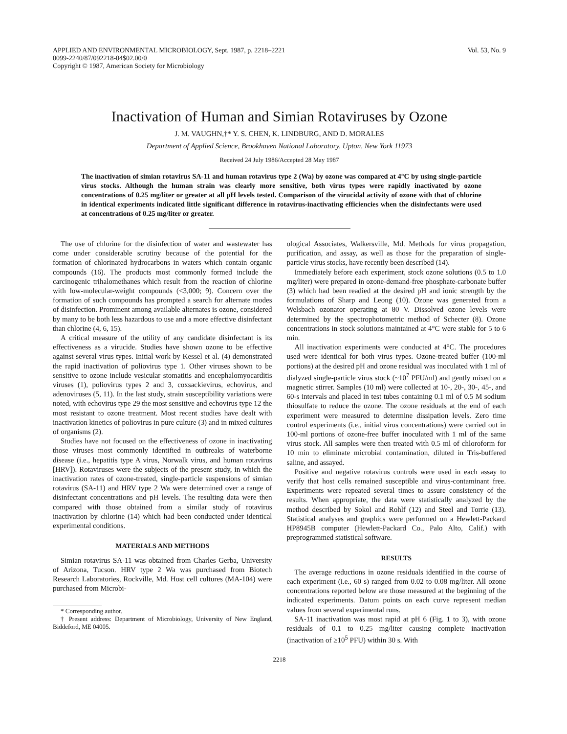APPLIED AND ENVIRONMENTAL MICROBIOLOGY, Sept. 1987, p. 2218–2221
0099-2240/87/092218-04$02.00/0
Copyright © 1987, American Society for Microbiology
Vol. 53, No. 9
Inactivation of Human and Simian Rotaviruses by Ozone
J. M. VAUGHN,†* Y. S. CHEN, K. LINDBURG, AND D. MORALES
Department of Applied Science, Brookhaven National Laboratory, Upton, New York 11973
Received 24 July 1986/Accepted 28 May 1987
The inactivation of simian rotavirus SA-11 and human rotavirus type 2 (Wa) by ozone was compared at 4°C by using single-particle virus stocks. Although the human strain was clearly more sensitive, both virus types were rapidly inactivated by ozone concentrations of 0.25 mg/liter or greater at all pH levels tested. Comparison of the virucidal activity of ozone with that of chlorine in identical experiments indicated little significant difference in rotavirus-inactivating efficiencies when the disinfectants were used at concentrations of 0.25 mg/liter or greater.
The use of chlorine for the disinfection of water and wastewater has come under considerable scrutiny because of the potential for the formation of chlorinated hydrocarbons in waters which contain organic compounds (16). The products most commonly formed include the carcinogenic trihalomethanes which result from the reaction of chlorine with low-molecular-weight compounds (<3,000; 9). Concern over the formation of such compounds has prompted a search for alternate modes of disinfection. Prominent among available alternates is ozone, considered by many to be both less hazardous to use and a more effective disinfectant than chlorine (4, 6, 15).
A critical measure of the utility of any candidate disinfectant is its effectiveness as a virucide. Studies have shown ozone to be effective against several virus types. Initial work by Kessel et al. (4) demonstrated the rapid inactivation of poliovirus type 1. Other viruses shown to be sensitive to ozone include vesicular stomatitis and encephalomyocarditis viruses (1), poliovirus types 2 and 3, coxsackievirus, echovirus, and adenoviruses (5, 11). In the last study, strain susceptibility variations were noted, with echovirus type 29 the most sensitive and echovirus type 12 the most resistant to ozone treatment. Most recent studies have dealt with inactivation kinetics of poliovirus in pure culture (3) and in mixed cultures of organisms (2).
Studies have not focused on the effectiveness of ozone in inactivating those viruses most commonly identified in outbreaks of waterborne disease (i.e., hepatitis type A virus, Norwalk virus, and human rotavirus [HRV]). Rotaviruses were the subjects of the present study, in which the inactivation rates of ozone-treated, single-particle suspensions of simian rotavirus (SA-11) and HRV type 2 Wa were determined over a range of disinfectant concentrations and pH levels. The resulting data were then compared with those obtained from a similar study of rotavirus inactivation by chlorine (14) which had been conducted under identical experimental conditions.
MATERIALS AND METHODS
Simian rotavirus SA-11 was obtained from Charles Gerba, University of Arizona, Tucson. HRV type 2 Wa was purchased from Biotech Research Laboratories, Rockville, Md. Host cell cultures (MA-104) were purchased from Microbi-
* Corresponding author.
† Present address: Department of Microbiology, University of New England, Biddeford, ME 04005.
ological Associates, Walkersville, Md. Methods for virus propagation, purification, and assay, as well as those for the preparation of single-particle virus stocks, have recently been described (14).
Immediately before each experiment, stock ozone solutions (0.5 to 1.0 mg/liter) were prepared in ozone-demand-free phosphate-carbonate buffer (3) which had been readied at the desired pH and ionic strength by the formulations of Sharp and Leong (10). Ozone was generated from a Welsbach ozonator operating at 80 V. Dissolved ozone levels were determined by the spectrophotometric method of Schecter (8). Ozone concentrations in stock solutions maintained at 4°C were stable for 5 to 6 min.
All inactivation experiments were conducted at 4°C. The procedures used were identical for both virus types. Ozone-treated buffer (100-ml portions) at the desired pH and ozone residual was inoculated with 1 ml of dialyzed single-particle virus stock (~10<sup>7</sup> PFU/ml) and gently mixed on a magnetic stirrer. Samples (10 ml) were collected at 10-, 20-, 30-, 45-, and 60-s intervals and placed in test tubes containing 0.1 ml of 0.5 M sodium thiosulfate to reduce the ozone. The ozone residuals at the end of each experiment were measured to determine dissipation levels. Zero time control experiments (i.e., initial virus concentrations) were carried out in 100-ml portions of ozone-free buffer inoculated with 1 ml of the same virus stock. All samples were then treated with 0.5 ml of chloroform for 10 min to eliminate microbial contamination, diluted in Tris-buffered saline, and assayed.
Positive and negative rotavirus controls were used in each assay to verify that host cells remained susceptible and virus-contaminant free. Experiments were repeated several times to assure consistency of the results. When appropriate, the data were statistically analyzed by the method described by Sokol and Rohlf (12) and Steel and Torrie (13). Statistical analyses and graphics were performed on a Hewlett-Packard HP8945B computer (Hewlett-Packard Co., Palo Alto, Calif.) with preprogrammed statistical software.
RESULTS
The average reductions in ozone residuals identified in the course of each experiment (i.e., 60 s) ranged from 0.02 to 0.08 mg/liter. All ozone concentrations reported below are those measured at the beginning of the indicated experiments. Datum points on each curve represent median values from several experimental runs.
SA-11 inactivation was most rapid at pH 6 (Fig. 1 to 3), with ozone residuals of 0.1 to 0.25 mg/liter causing complete inactivation (inactivation of ≥10<sup>5</sup> PFU) within 30 s. With
2218